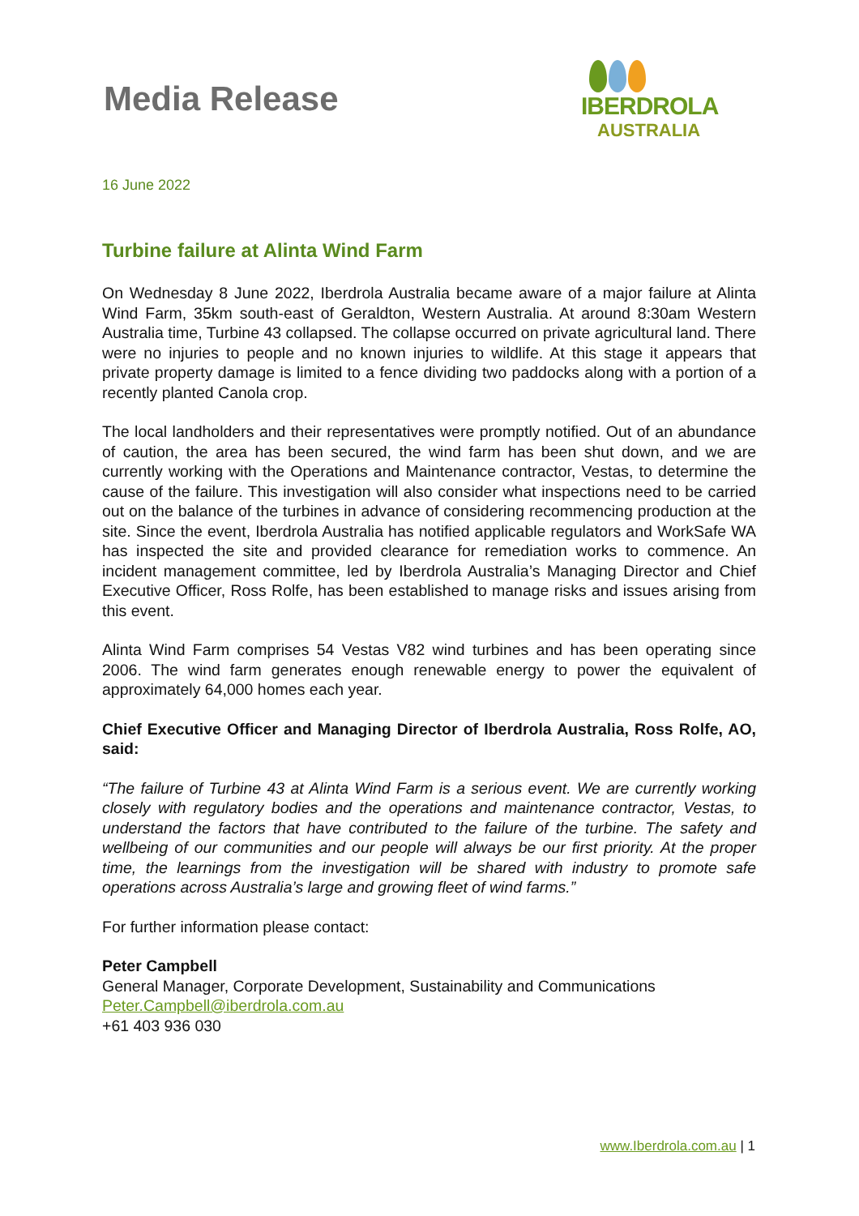Media Release
IBERDROLA
AUSTRALIA
16 June 2022
Turbine failure at Alinta Wind Farm
On Wednesday 8 June 2022, Iberdrola Australia became aware of a major failure at Alinta Wind Farm, 35km south-east of Geraldton, Western Australia. At around 8:30am Western Australia time, Turbine 43 collapsed. The collapse occurred on private agricultural land. There were no injuries to people and no known injuries to wildlife. At this stage it appears that private property damage is limited to a fence dividing two paddocks along with a portion of a recently planted Canola crop.
The local landholders and their representatives were promptly notified. Out of an abundance of caution, the area has been secured, the wind farm has been shut down, and we are currently working with the Operations and Maintenance contractor, Vestas, to determine the cause of the failure. This investigation will also consider what inspections need to be carried out on the balance of the turbines in advance of considering recommencing production at the site. Since the event, Iberdrola Australia has notified applicable regulators and WorkSafe WA has inspected the site and provided clearance for remediation works to commence. An incident management committee, led by Iberdrola Australia’s Managing Director and Chief Executive Officer, Ross Rolfe, has been established to manage risks and issues arising from this event.
Alinta Wind Farm comprises 54 Vestas V82 wind turbines and has been operating since 2006. The wind farm generates enough renewable energy to power the equivalent of approximately 64,000 homes each year.
Chief Executive Officer and Managing Director of Iberdrola Australia, Ross Rolfe, AO, said:
“The failure of Turbine 43 at Alinta Wind Farm is a serious event. We are currently working closely with regulatory bodies and the operations and maintenance contractor, Vestas, to understand the factors that have contributed to the failure of the turbine. The safety and wellbeing of our communities and our people will always be our first priority. At the proper time, the learnings from the investigation will be shared with industry to promote safe operations across Australia’s large and growing fleet of wind farms.”
For further information please contact:
Peter Campbell
General Manager, Corporate Development, Sustainability and Communications
Peter.Campbell@iberdrola.com.au
+61 403 936 030
www.Iberdrola.com.au | 1